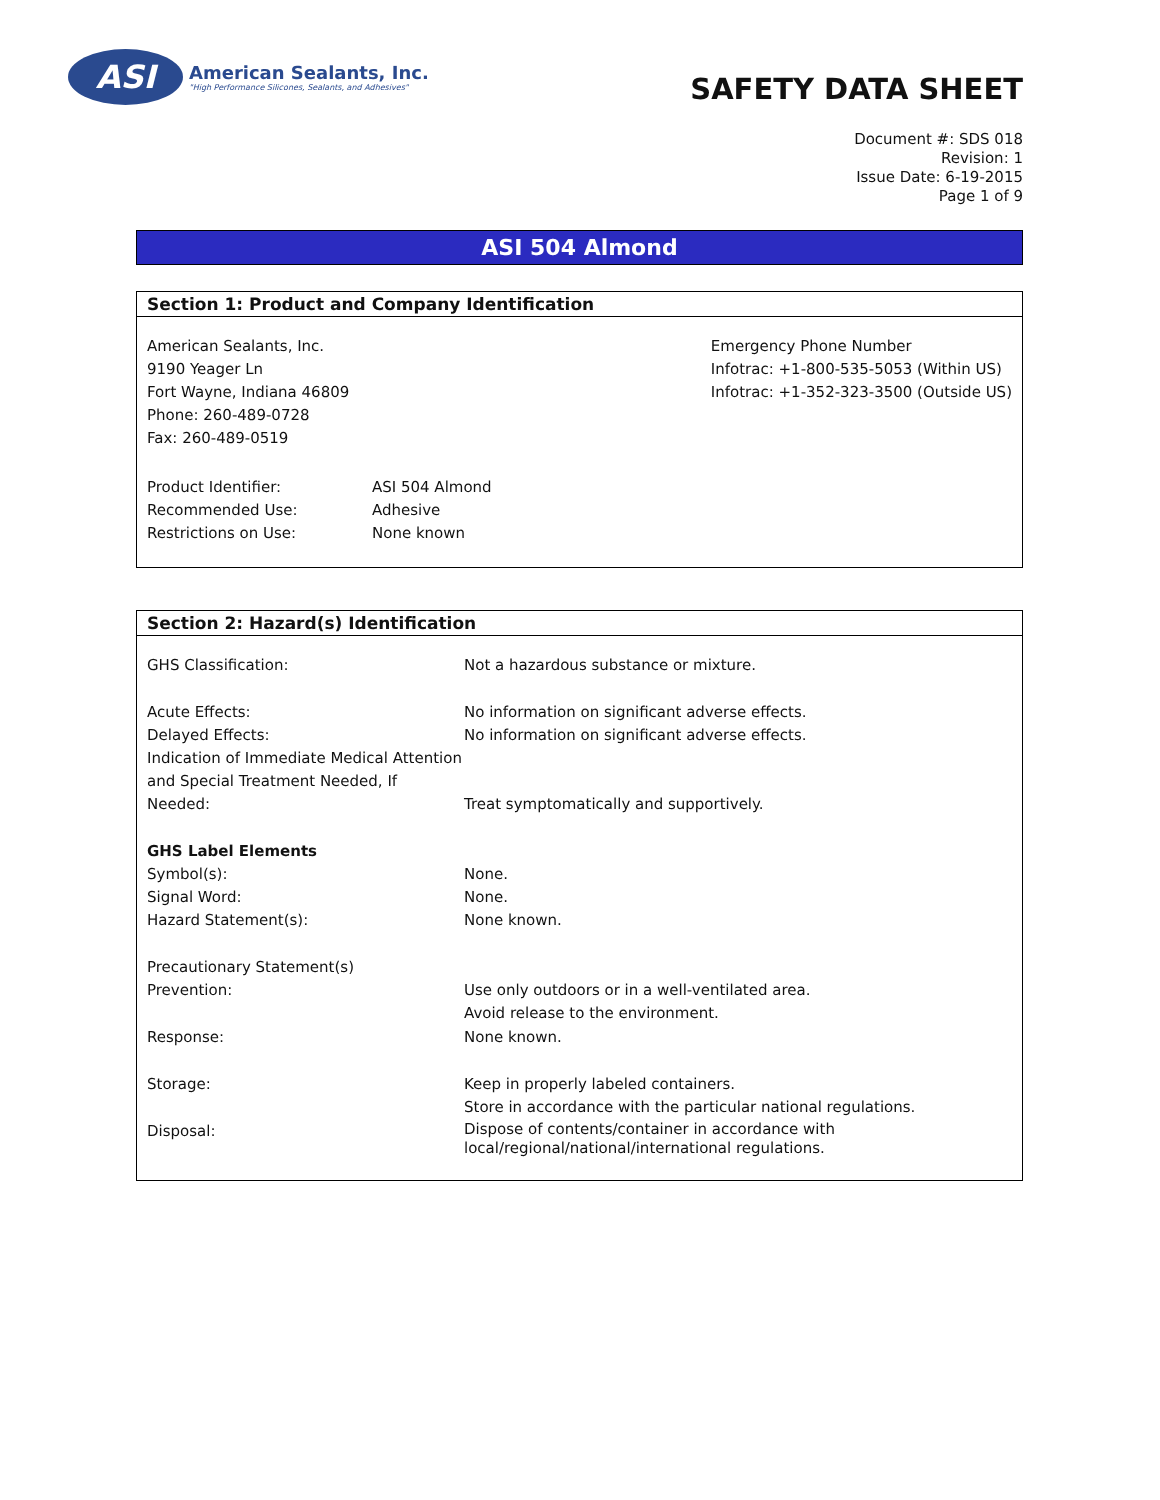ASI
American Sealants, Inc.
"High Performance Silicones, Sealants, and Adhesives"
SAFETY DATA SHEET
Document #: SDS 018
Revision: 1
Issue Date: 6-19-2015
Page 1 of 9
ASI 504 Almond
Section 1: Product and Company Identification
American Sealants, Inc.
9190 Yeager Ln
Fort Wayne, Indiana 46809
Phone: 260-489-0728
Fax: 260-489-0519
Emergency Phone Number
Infotrac: +1-800-535-5053 (Within US)
Infotrac: +1-352-323-3500 (Outside US)
| Product Identifier: | ASI 504 Almond |
| Recommended Use: | Adhesive |
| Restrictions on Use: | None known |
Section 2: Hazard(s) Identification
| GHS Classification: | Not a hazardous substance or mixture. |
| Acute Effects: | No information on significant adverse effects. |
| Delayed Effects: | No information on significant adverse effects. |
| Indication of Immediate Medical Attention and Special Treatment Needed, If Needed: | Treat symptomatically and supportively. |
| GHS Label Elements | |
| Symbol(s): | None. |
| Signal Word: | None. |
| Hazard Statement(s): | None known. |
| Precautionary Statement(s) | |
| Prevention: | Use only outdoors or in a well-ventilated area. Avoid release to the environment. |
| Response: | None known. |
| Storage: | Keep in properly labeled containers. Store in accordance with the particular national regulations. |
| Disposal: | Dispose of contents/container in accordance with local/regional/national/international regulations. |